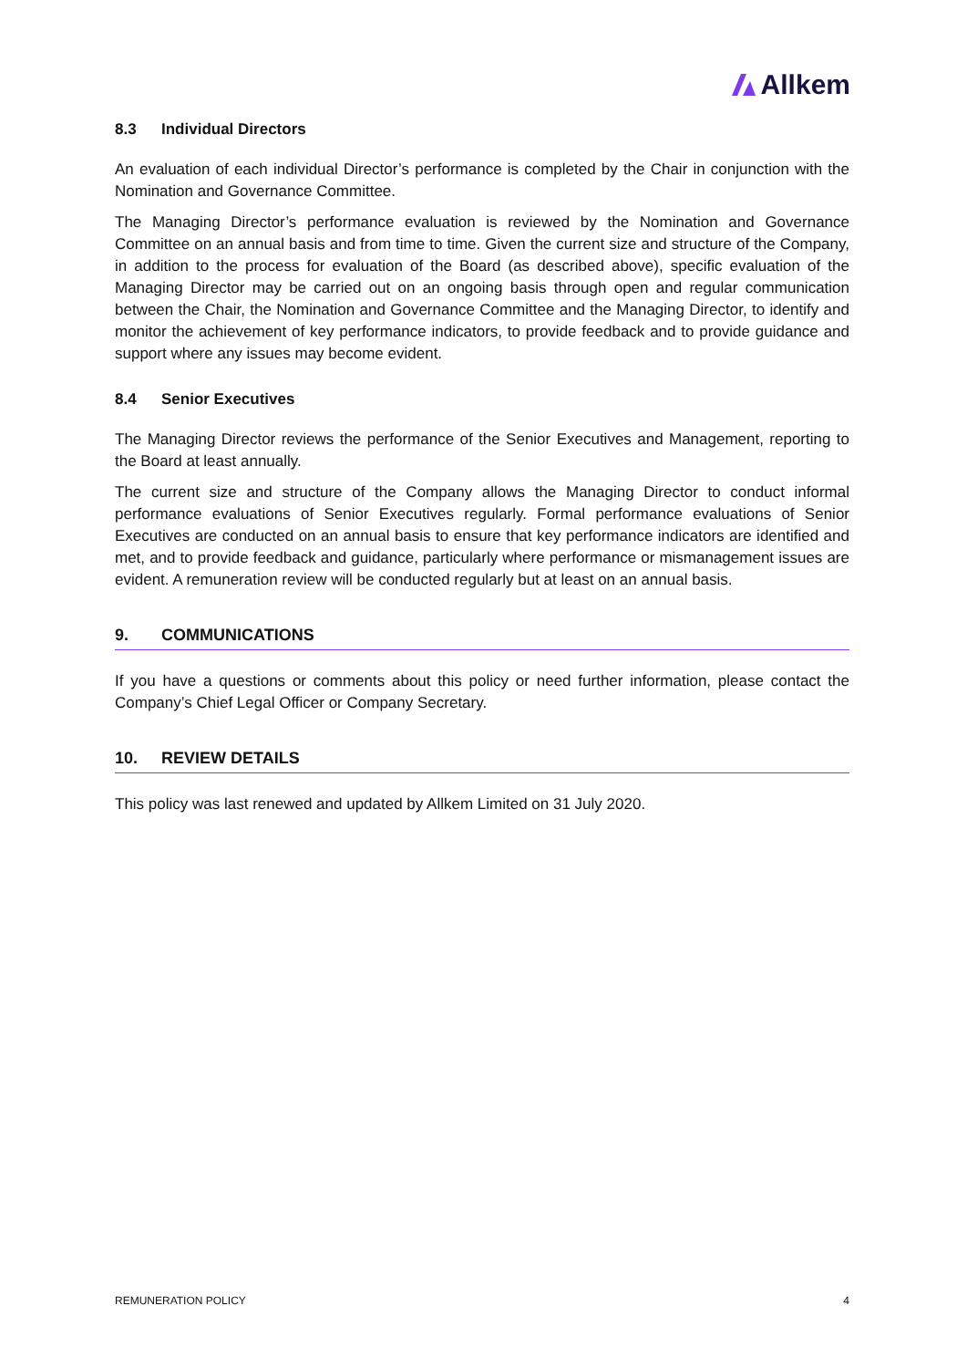Allkem
8.3 Individual Directors
An evaluation of each individual Director’s performance is completed by the Chair in conjunction with the Nomination and Governance Committee.
The Managing Director’s performance evaluation is reviewed by the Nomination and Governance Committee on an annual basis and from time to time. Given the current size and structure of the Company, in addition to the process for evaluation of the Board (as described above), specific evaluation of the Managing Director may be carried out on an ongoing basis through open and regular communication between the Chair, the Nomination and Governance Committee and the Managing Director, to identify and monitor the achievement of key performance indicators, to provide feedback and to provide guidance and support where any issues may become evident.
8.4 Senior Executives
The Managing Director reviews the performance of the Senior Executives and Management, reporting to the Board at least annually.
The current size and structure of the Company allows the Managing Director to conduct informal performance evaluations of Senior Executives regularly. Formal performance evaluations of Senior Executives are conducted on an annual basis to ensure that key performance indicators are identified and met, and to provide feedback and guidance, particularly where performance or mismanagement issues are evident. A remuneration review will be conducted regularly but at least on an annual basis.
9. COMMUNICATIONS
If you have a questions or comments about this policy or need further information, please contact the Company’s Chief Legal Officer or Company Secretary.
10. REVIEW DETAILS
This policy was last renewed and updated by Allkem Limited on 31 July 2020.
REMUNERATION POLICY 4